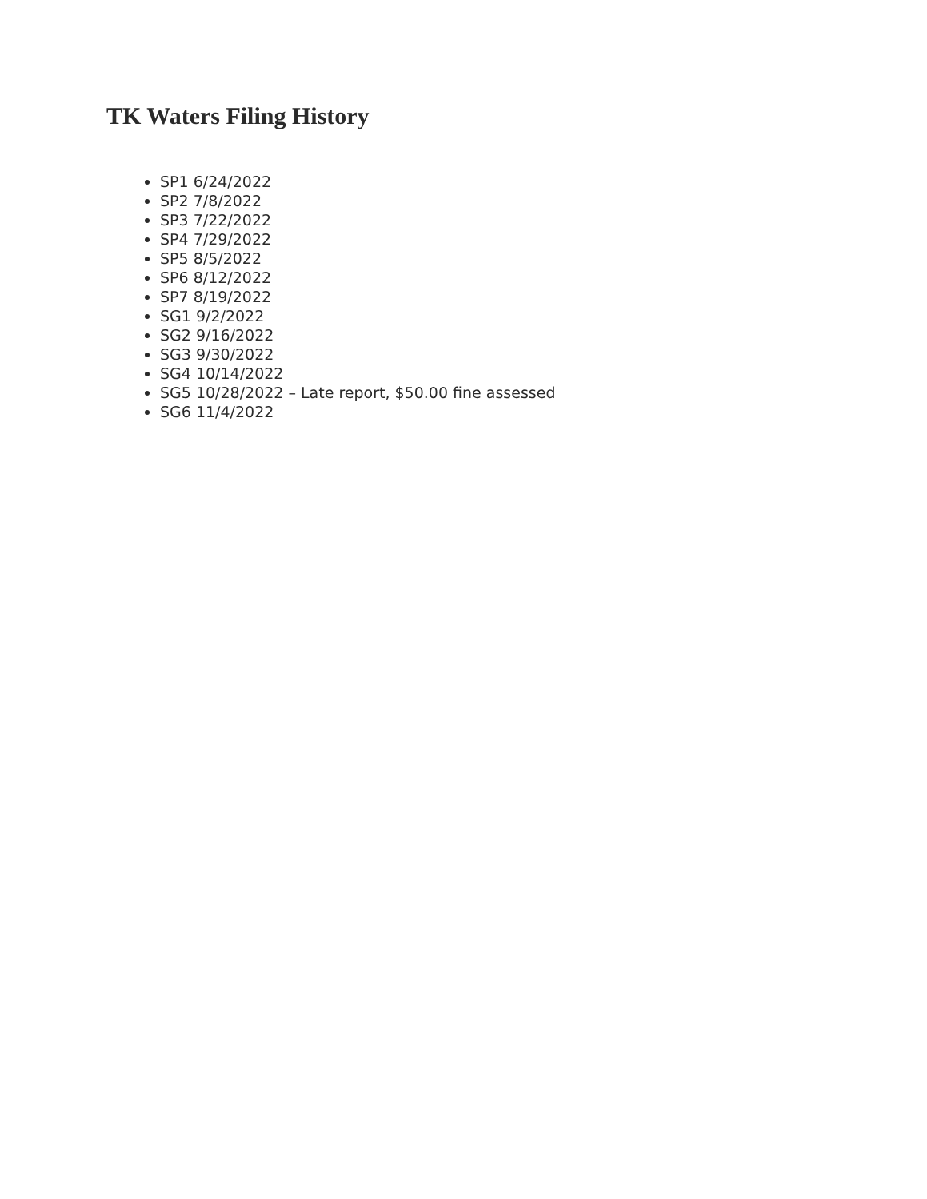TK Waters Filing History
SP1 6/24/2022
SP2 7/8/2022
SP3 7/22/2022
SP4 7/29/2022
SP5 8/5/2022
SP6 8/12/2022
SP7 8/19/2022
SG1 9/2/2022
SG2 9/16/2022
SG3 9/30/2022
SG4 10/14/2022
SG5 10/28/2022 – Late report, $50.00 fine assessed
SG6 11/4/2022